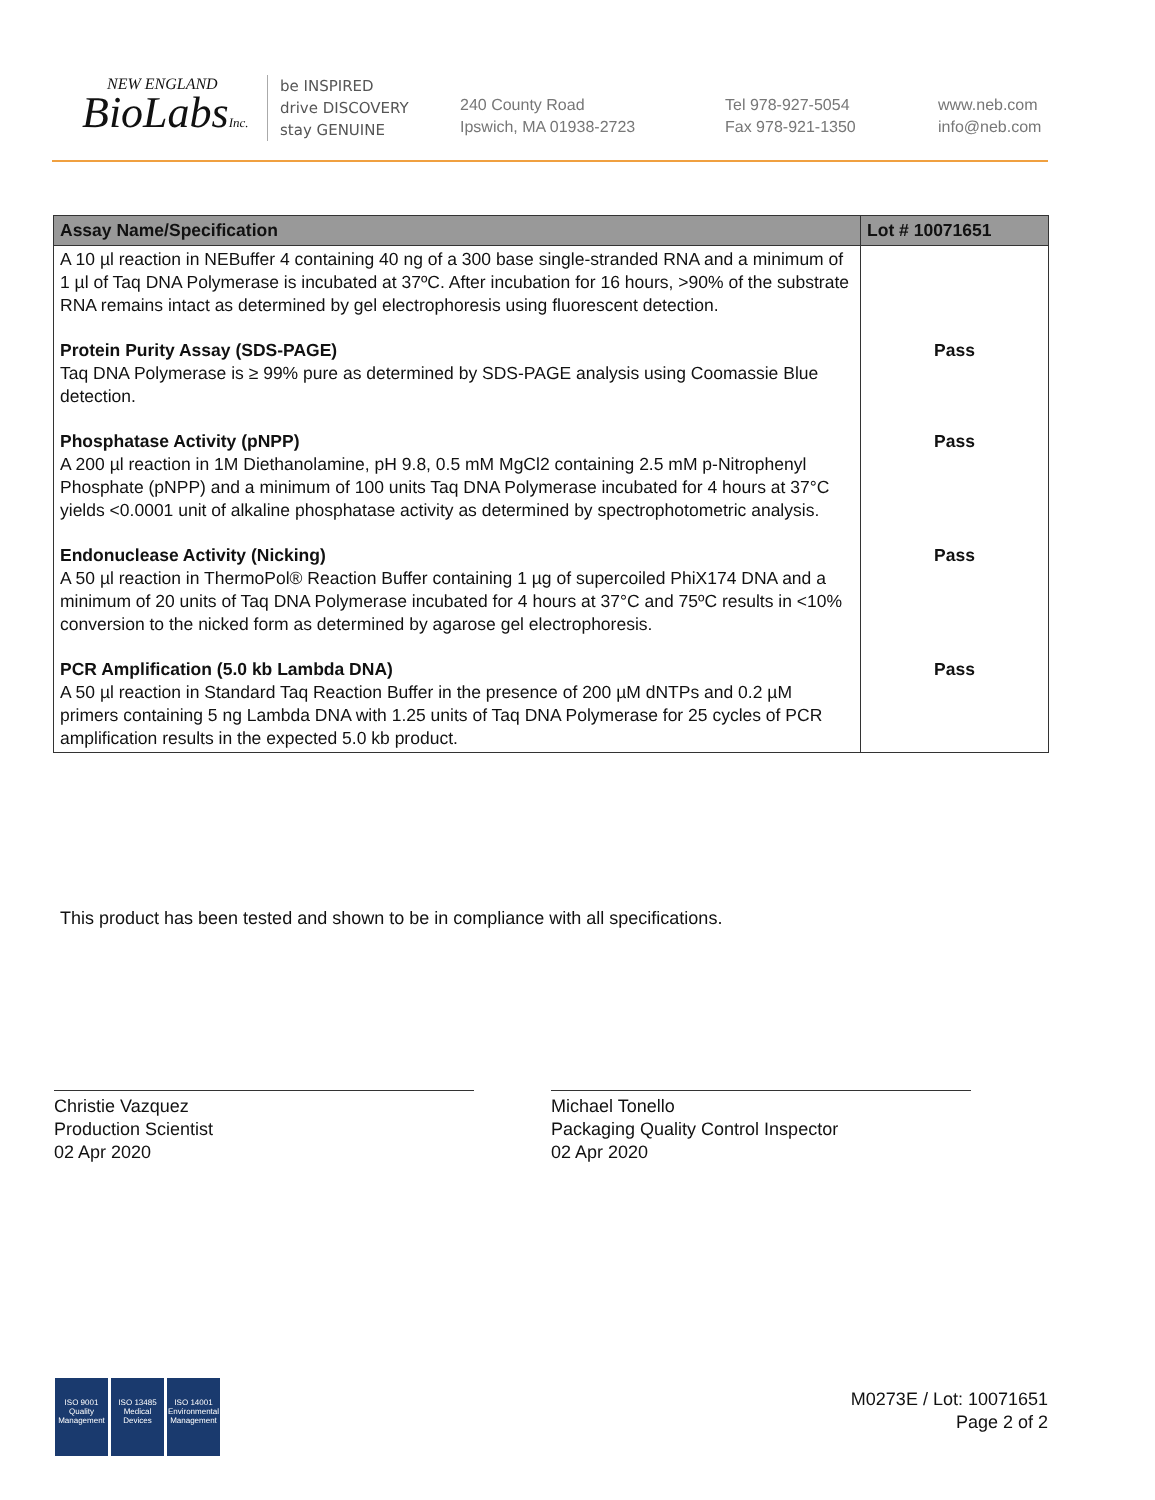NEW ENGLAND
BioLabsInc.
be INSPIRED
drive DISCOVERY
stay GENUINE
240 County Road
Ipswich, MA 01938-2723
Tel 978-927-5054
Fax 978-921-1350
www.neb.com
info@neb.com
| Assay Name/Specification | Lot # 10071651 |
| --- | --- |
| A 10 µl reaction in NEBuffer 4 containing 40 ng of a 300 base single-stranded RNA and a minimum of 1 µl of Taq DNA Polymerase is incubated at 37ºC. After incubation for 16 hours, >90% of the substrate RNA remains intact as determined by gel electrophoresis using fluorescent detection. | |
| Protein Purity Assay (SDS-PAGE) Taq DNA Polymerase is ≥ 99% pure as determined by SDS-PAGE analysis using Coomassie Blue detection. | Pass |
| Phosphatase Activity (pNPP) A 200 µl reaction in 1M Diethanolamine, pH 9.8, 0.5 mM MgCl2 containing 2.5 mM p-Nitrophenyl Phosphate (pNPP) and a minimum of 100 units Taq DNA Polymerase incubated for 4 hours at 37°C yields <0.0001 unit of alkaline phosphatase activity as determined by spectrophotometric analysis. | Pass |
| Endonuclease Activity (Nicking) A 50 µl reaction in ThermoPol® Reaction Buffer containing 1 µg of supercoiled PhiX174 DNA and a minimum of 20 units of Taq DNA Polymerase incubated for 4 hours at 37°C and 75ºC results in <10% conversion to the nicked form as determined by agarose gel electrophoresis. | Pass |
| PCR Amplification (5.0 kb Lambda DNA) A 50 µl reaction in Standard Taq Reaction Buffer in the presence of 200 µM dNTPs and 0.2 µM primers containing 5 ng Lambda DNA with 1.25 units of Taq DNA Polymerase for 25 cycles of PCR amplification results in the expected 5.0 kb product. | Pass |
This product has been tested and shown to be in compliance with all specifications.
Christie Vazquez
Production Scientist
02 Apr 2020
Michael Tonello
Packaging Quality Control Inspector
02 Apr 2020
ISO 9001
Quality Management
ISO 13485
Medical Devices
ISO 14001
Environmental Management
M0273E / Lot: 10071651
Page 2 of 2